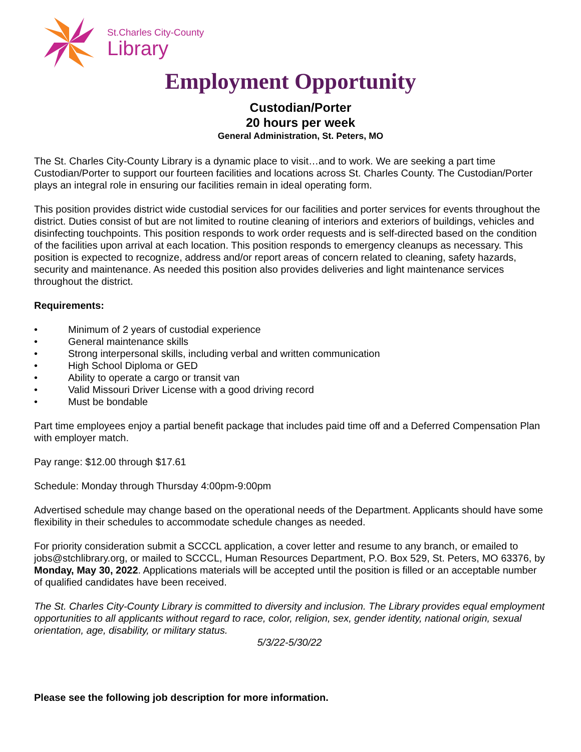St.Charles City-County
Library
Employment Opportunity
Custodian/Porter
20 hours per week
General Administration, St. Peters, MO
The St. Charles City-County Library is a dynamic place to visit…and to work. We are seeking a part time Custodian/Porter to support our fourteen facilities and locations across St. Charles County. The Custodian/Porter plays an integral role in ensuring our facilities remain in ideal operating form.
This position provides district wide custodial services for our facilities and porter services for events throughout the district. Duties consist of but are not limited to routine cleaning of interiors and exteriors of buildings, vehicles and disinfecting touchpoints. This position responds to work order requests and is self-directed based on the condition of the facilities upon arrival at each location. This position responds to emergency cleanups as necessary. This position is expected to recognize, address and/or report areas of concern related to cleaning, safety hazards, security and maintenance. As needed this position also provides deliveries and light maintenance services throughout the district.
Requirements:
• Minimum of 2 years of custodial experience
• General maintenance skills
• Strong interpersonal skills, including verbal and written communication
• High School Diploma or GED
• Ability to operate a cargo or transit van
• Valid Missouri Driver License with a good driving record
• Must be bondable
Part time employees enjoy a partial benefit package that includes paid time off and a Deferred Compensation Plan with employer match.
Pay range: $12.00 through $17.61
Schedule: Monday through Thursday 4:00pm-9:00pm
Advertised schedule may change based on the operational needs of the Department. Applicants should have some flexibility in their schedules to accommodate schedule changes as needed.
For priority consideration submit a SCCCL application, a cover letter and resume to any branch, or emailed to jobs@stchlibrary.org, or mailed to SCCCL, Human Resources Department, P.O. Box 529, St. Peters, MO 63376, by Monday, May 30, 2022. Applications materials will be accepted until the position is filled or an acceptable number of qualified candidates have been received.
The St. Charles City-County Library is committed to diversity and inclusion. The Library provides equal employment opportunities to all applicants without regard to race, color, religion, sex, gender identity, national origin, sexual orientation, age, disability, or military status.
5/3/22-5/30/22
Please see the following job description for more information.